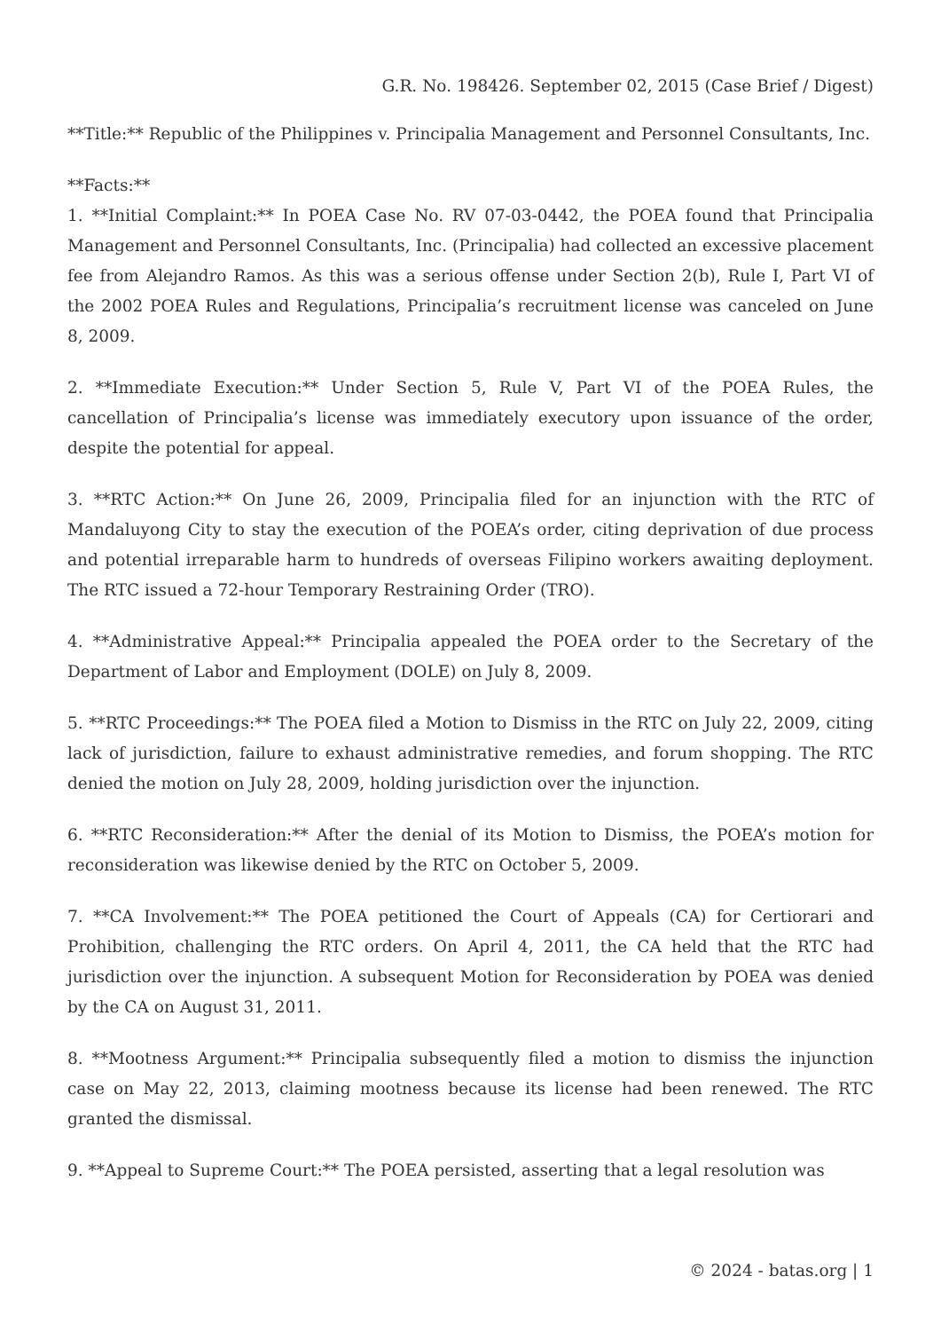G.R. No. 198426. September 02, 2015 (Case Brief / Digest)
**Title:** Republic of the Philippines v. Principalia Management and Personnel Consultants, Inc.
**Facts:**
1. **Initial Complaint:** In POEA Case No. RV 07-03-0442, the POEA found that Principalia Management and Personnel Consultants, Inc. (Principalia) had collected an excessive placement fee from Alejandro Ramos. As this was a serious offense under Section 2(b), Rule I, Part VI of the 2002 POEA Rules and Regulations, Principalia’s recruitment license was canceled on June 8, 2009.
2. **Immediate Execution:** Under Section 5, Rule V, Part VI of the POEA Rules, the cancellation of Principalia’s license was immediately executory upon issuance of the order, despite the potential for appeal.
3. **RTC Action:** On June 26, 2009, Principalia filed for an injunction with the RTC of Mandaluyong City to stay the execution of the POEA’s order, citing deprivation of due process and potential irreparable harm to hundreds of overseas Filipino workers awaiting deployment. The RTC issued a 72-hour Temporary Restraining Order (TRO).
4. **Administrative Appeal:** Principalia appealed the POEA order to the Secretary of the Department of Labor and Employment (DOLE) on July 8, 2009.
5. **RTC Proceedings:** The POEA filed a Motion to Dismiss in the RTC on July 22, 2009, citing lack of jurisdiction, failure to exhaust administrative remedies, and forum shopping. The RTC denied the motion on July 28, 2009, holding jurisdiction over the injunction.
6. **RTC Reconsideration:** After the denial of its Motion to Dismiss, the POEA’s motion for reconsideration was likewise denied by the RTC on October 5, 2009.
7. **CA Involvement:** The POEA petitioned the Court of Appeals (CA) for Certiorari and Prohibition, challenging the RTC orders. On April 4, 2011, the CA held that the RTC had jurisdiction over the injunction. A subsequent Motion for Reconsideration by POEA was denied by the CA on August 31, 2011.
8. **Mootness Argument:** Principalia subsequently filed a motion to dismiss the injunction case on May 22, 2013, claiming mootness because its license had been renewed. The RTC granted the dismissal.
9. **Appeal to Supreme Court:** The POEA persisted, asserting that a legal resolution was
© 2024 - batas.org | 1